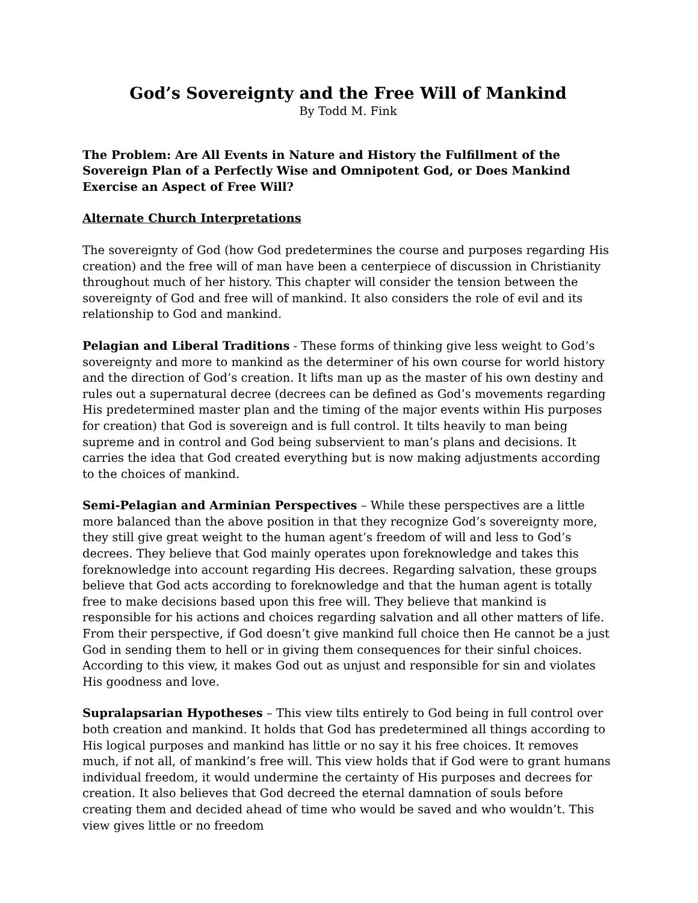God’s Sovereignty and the Free Will of Mankind
By Todd M. Fink
The Problem: Are All Events in Nature and History the Fulfillment of the Sovereign Plan of a Perfectly Wise and Omnipotent God, or Does Mankind Exercise an Aspect of Free Will?
Alternate Church Interpretations
The sovereignty of God (how God predetermines the course and purposes regarding His creation) and the free will of man have been a centerpiece of discussion in Christianity throughout much of her history. This chapter will consider the tension between the sovereignty of God and free will of mankind. It also considers the role of evil and its relationship to God and mankind.
Pelagian and Liberal Traditions - These forms of thinking give less weight to God’s sovereignty and more to mankind as the determiner of his own course for world history and the direction of God’s creation. It lifts man up as the master of his own destiny and rules out a supernatural decree (decrees can be defined as God’s movements regarding His predetermined master plan and the timing of the major events within His purposes for creation) that God is sovereign and is full control. It tilts heavily to man being supreme and in control and God being subservient to man’s plans and decisions. It carries the idea that God created everything but is now making adjustments according to the choices of mankind.
Semi-Pelagian and Arminian Perspectives – While these perspectives are a little more balanced than the above position in that they recognize God’s sovereignty more, they still give great weight to the human agent’s freedom of will and less to God’s decrees. They believe that God mainly operates upon foreknowledge and takes this foreknowledge into account regarding His decrees. Regarding salvation, these groups believe that God acts according to foreknowledge and that the human agent is totally free to make decisions based upon this free will. They believe that mankind is responsible for his actions and choices regarding salvation and all other matters of life. From their perspective, if God doesn’t give mankind full choice then He cannot be a just God in sending them to hell or in giving them consequences for their sinful choices. According to this view, it makes God out as unjust and responsible for sin and violates His goodness and love.
Supralapsarian Hypotheses – This view tilts entirely to God being in full control over both creation and mankind. It holds that God has predetermined all things according to His logical purposes and mankind has little or no say it his free choices. It removes much, if not all, of mankind’s free will. This view holds that if God were to grant humans individual freedom, it would undermine the certainty of His purposes and decrees for creation. It also believes that God decreed the eternal damnation of souls before creating them and decided ahead of time who would be saved and who wouldn’t. This view gives little or no freedom